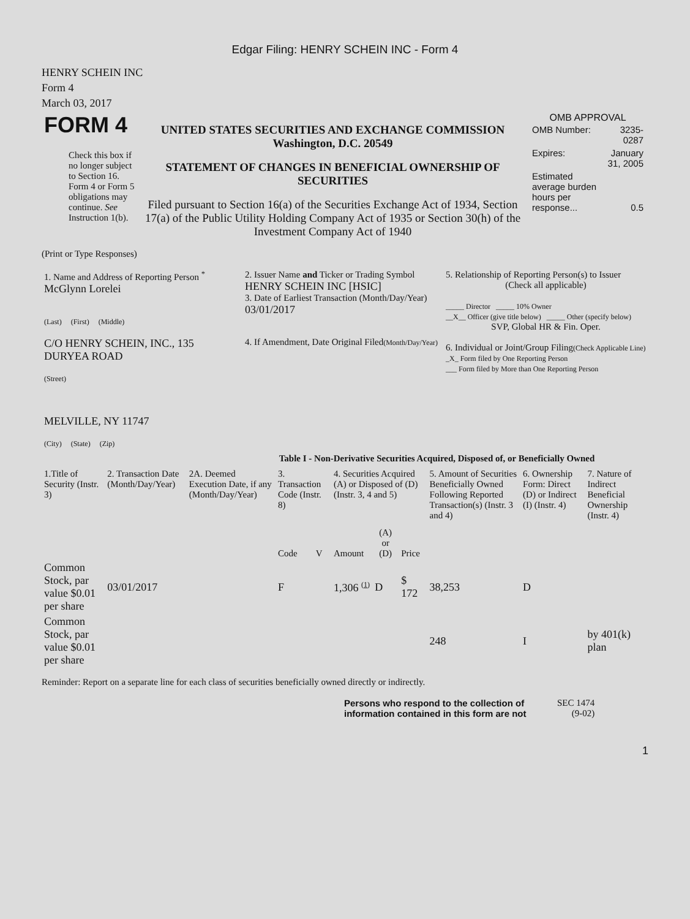Edgar Filing: HENRY SCHEIN INC - Form 4
HENRY SCHEIN INC
Form 4
March 03, 2017
| FORM 4 Check this box if no longer subject to Section 16. Form 4 or Form 5 obligations may continue. See Instruction 1(b). | UNITED STATES SECURITIES AND EXCHANGE COMMISSION Washington, D.C. 20549 STATEMENT OF CHANGES IN BENEFICIAL OWNERSHIP OF SECURITIES Filed pursuant to Section 16(a) of the Securities Exchange Act of 1934, Section 17(a) of the Public Utility Holding Company Act of 1935 or Section 30(h) of the Investment Company Act of 1940 | OMB APPROVAL / OMB Number: / 3235-0287 / / Expires: / January 31, 2005 / / Estimated average burden hours per response... / 0.5 / |
(Print or Type Responses)
| 1. Name and Address of Reporting Person <sup>*</sup> McGlynn Lorelei (Last) (First) (Middle) C/O HENRY SCHEIN, INC., 135 DURYEA ROAD (Street) MELVILLE, NY 11747 (City) (State) (Zip) | 2. Issuer Name and Ticker or Trading Symbol HENRY SCHEIN INC [HSIC] 3. Date of Earliest Transaction (Month/Day/Year) 03/01/2017 4. If Amendment, Date Original Filed (Month/Day/Year) | 5. Relationship of Reporting Person(s) to Issuer (Check all applicable) _____ Director _____ 10% Owner __X__ Officer (give title below) _____ Other (specify below) SVP, Global HR & Fin. Oper. 6. Individual or Joint/Group Filing (Check Applicable Line) _X_ Form filed by One Reporting Person ___ Form filed by More than One Reporting Person |
Table I - Non-Derivative Securities Acquired, Disposed of, or Beneficially Owned
| 1.Title of Security (Instr. 3) | 2. Transaction Date (Month/Day/Year) | 2A. Deemed Execution Date, if any (Month/Day/Year) | 3. Transaction Code (Instr. 8) | | 4. Securities Acquired (A) or Disposed of (D) (Instr. 3, 4 and 5) | | | 5. Amount of Securities Beneficially Owned Following Reported Transaction(s) (Instr. 3 and 4) | 6. Ownership Form: Direct (D) or Indirect (I) (Instr. 4) | 7. Nature of Indirect Beneficial Ownership (Instr. 4) |
| --- | --- | --- | --- | --- | --- | --- | --- | --- | --- | --- |
| | | | Code | V | Amount | (A) or (D) | Price | | | |
| Common Stock, par value $0.01 per share | 03/01/2017 | | F | | 1,306 <sup>(1)</sup> | D | $ 172 | 38,253 | D | |
| Common Stock, par value $0.01 per share | | | | | | | | 248 | I | by 401(k) plan |
Reminder: Report on a separate line for each class of securities beneficially owned directly or indirectly.
| Persons who respond to the collection of information contained in this form are not | SEC 1474 (9-02) |
1